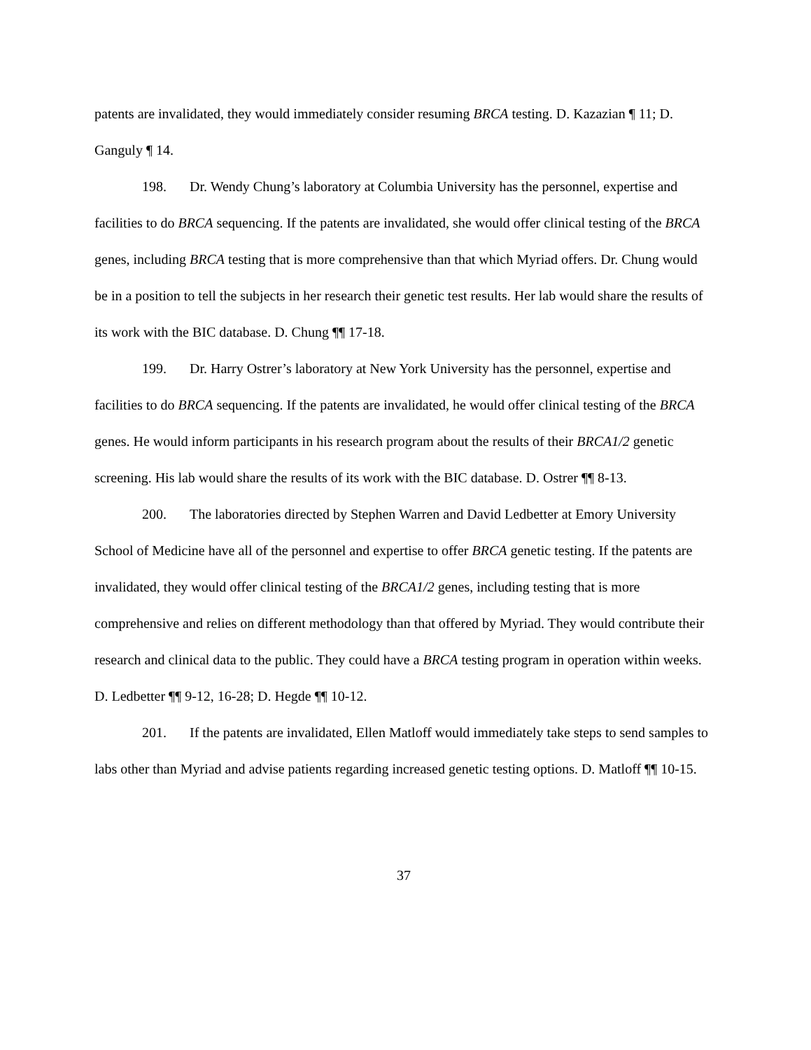patents are invalidated, they would immediately consider resuming BRCA testing. D. Kazazian ¶ 11; D. Ganguly ¶ 14.
198. Dr. Wendy Chung’s laboratory at Columbia University has the personnel, expertise and facilities to do BRCA sequencing. If the patents are invalidated, she would offer clinical testing of the BRCA genes, including BRCA testing that is more comprehensive than that which Myriad offers. Dr. Chung would be in a position to tell the subjects in her research their genetic test results. Her lab would share the results of its work with the BIC database. D. Chung ¶¶ 17-18.
199. Dr. Harry Ostrer’s laboratory at New York University has the personnel, expertise and facilities to do BRCA sequencing. If the patents are invalidated, he would offer clinical testing of the BRCA genes. He would inform participants in his research program about the results of their BRCA1/2 genetic screening. His lab would share the results of its work with the BIC database. D. Ostrer ¶¶ 8-13.
200. The laboratories directed by Stephen Warren and David Ledbetter at Emory University School of Medicine have all of the personnel and expertise to offer BRCA genetic testing. If the patents are invalidated, they would offer clinical testing of the BRCA1/2 genes, including testing that is more comprehensive and relies on different methodology than that offered by Myriad. They would contribute their research and clinical data to the public. They could have a BRCA testing program in operation within weeks. D. Ledbetter ¶¶ 9-12, 16-28; D. Hegde ¶¶ 10-12.
201. If the patents are invalidated, Ellen Matloff would immediately take steps to send samples to labs other than Myriad and advise patients regarding increased genetic testing options. D. Matloff ¶¶ 10-15.
37